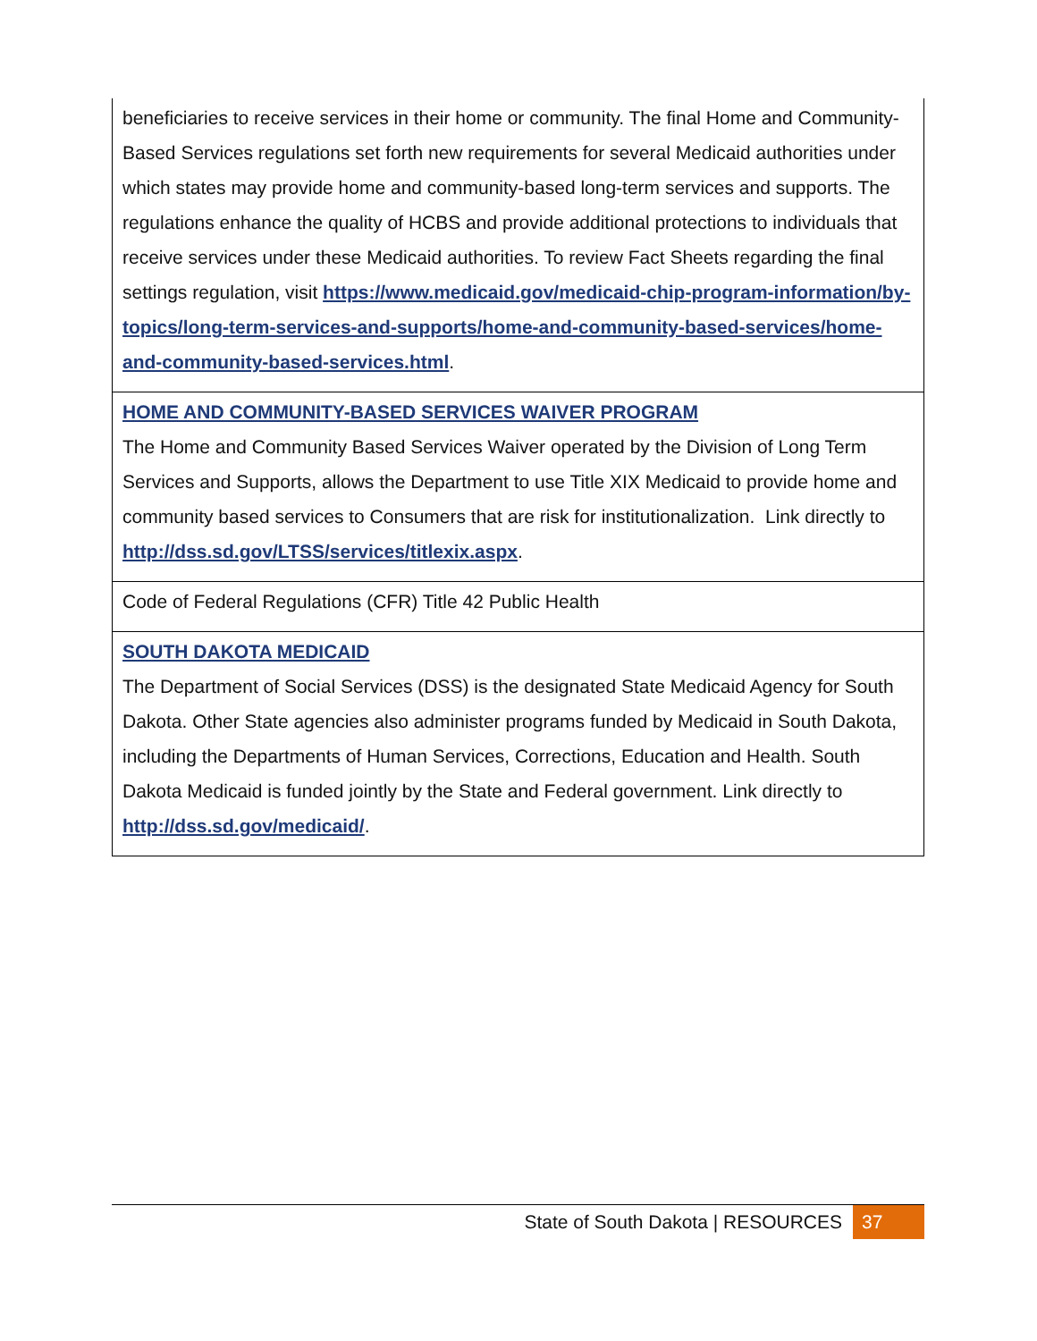| beneficiaries to receive services in their home or community. The final Home and Community-Based Services regulations set forth new requirements for several Medicaid authorities under which states may provide home and community-based long-term services and supports. The regulations enhance the quality of HCBS and provide additional protections to individuals that receive services under these Medicaid authorities. To review Fact Sheets regarding the final settings regulation, visit https://www.medicaid.gov/medicaid-chip-program-information/by-topics/long-term-services-and-supports/home-and-community-based-services/home-and-community-based-services.html . |
| HOME AND COMMUNITY-BASED SERVICES WAIVER PROGRAM The Home and Community Based Services Waiver operated by the Division of Long Term Services and Supports, allows the Department to use Title XIX Medicaid to provide home and community based services to Consumers that are risk for institutionalization. Link directly to http://dss.sd.gov/LTSS/services/titlexix.aspx . |
| Code of Federal Regulations (CFR) Title 42 Public Health |
| SOUTH DAKOTA MEDICAID The Department of Social Services (DSS) is the designated State Medicaid Agency for South Dakota. Other State agencies also administer programs funded by Medicaid in South Dakota, including the Departments of Human Services, Corrections, Education and Health. South Dakota Medicaid is funded jointly by the State and Federal government. Link directly to http://dss.sd.gov/medicaid/ . |
State of South Dakota | RESOURCES
37